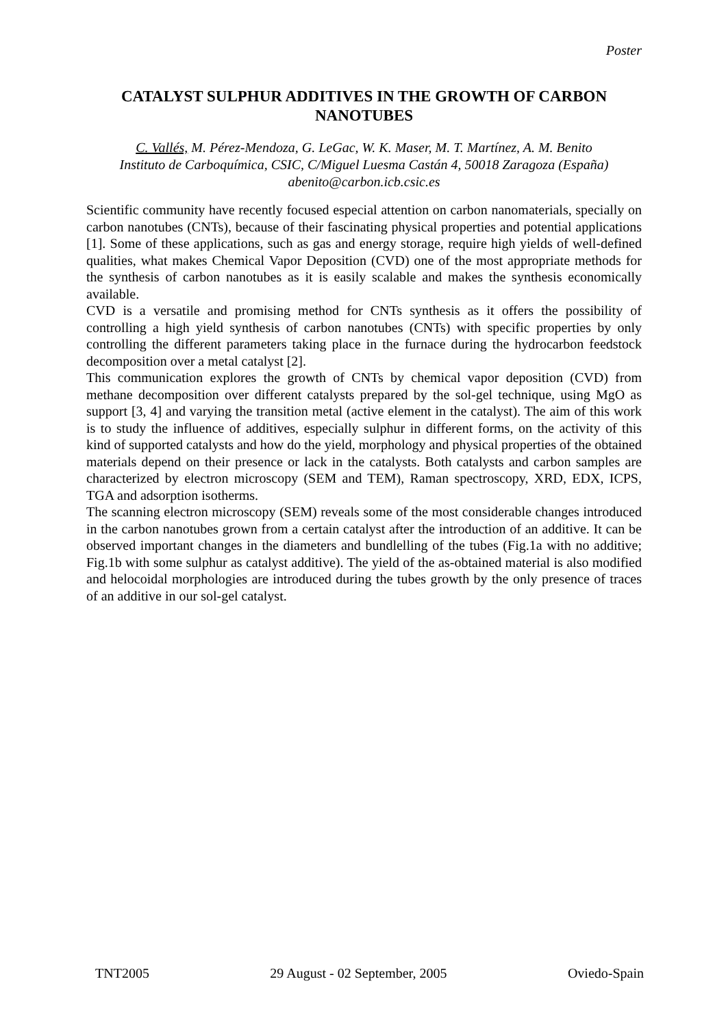Poster
CATALYST SULPHUR ADDITIVES IN THE GROWTH OF CARBON NANOTUBES
C. Vallés, M. Pérez-Mendoza, G. LeGac, W. K. Maser, M. T. Martínez, A. M. Benito
Instituto de Carboquímica, CSIC, C/Miguel Luesma Castán 4, 50018 Zaragoza (España)
abenito@carbon.icb.csic.es
Scientific community have recently focused especial attention on carbon nanomaterials, specially on carbon nanotubes (CNTs), because of their fascinating physical properties and potential applications [1]. Some of these applications, such as gas and energy storage, require high yields of well-defined qualities, what makes Chemical Vapor Deposition (CVD) one of the most appropriate methods for the synthesis of carbon nanotubes as it is easily scalable and makes the synthesis economically available.
CVD is a versatile and promising method for CNTs synthesis as it offers the possibility of controlling a high yield synthesis of carbon nanotubes (CNTs) with specific properties by only controlling the different parameters taking place in the furnace during the hydrocarbon feedstock decomposition over a metal catalyst [2].
This communication explores the growth of CNTs by chemical vapor deposition (CVD) from methane decomposition over different catalysts prepared by the sol-gel technique, using MgO as support [3, 4] and varying the transition metal (active element in the catalyst). The aim of this work is to study the influence of additives, especially sulphur in different forms, on the activity of this kind of supported catalysts and how do the yield, morphology and physical properties of the obtained materials depend on their presence or lack in the catalysts. Both catalysts and carbon samples are characterized by electron microscopy (SEM and TEM), Raman spectroscopy, XRD, EDX, ICPS, TGA and adsorption isotherms.
The scanning electron microscopy (SEM) reveals some of the most considerable changes introduced in the carbon nanotubes grown from a certain catalyst after the introduction of an additive. It can be observed important changes in the diameters and bundlelling of the tubes (Fig.1a with no additive; Fig.1b with some sulphur as catalyst additive). The yield of the as-obtained material is also modified and helocoidal morphologies are introduced during the tubes growth by the only presence of traces of an additive in our sol-gel catalyst.
TNT2005 29 August - 02 September, 2005 Oviedo-Spain